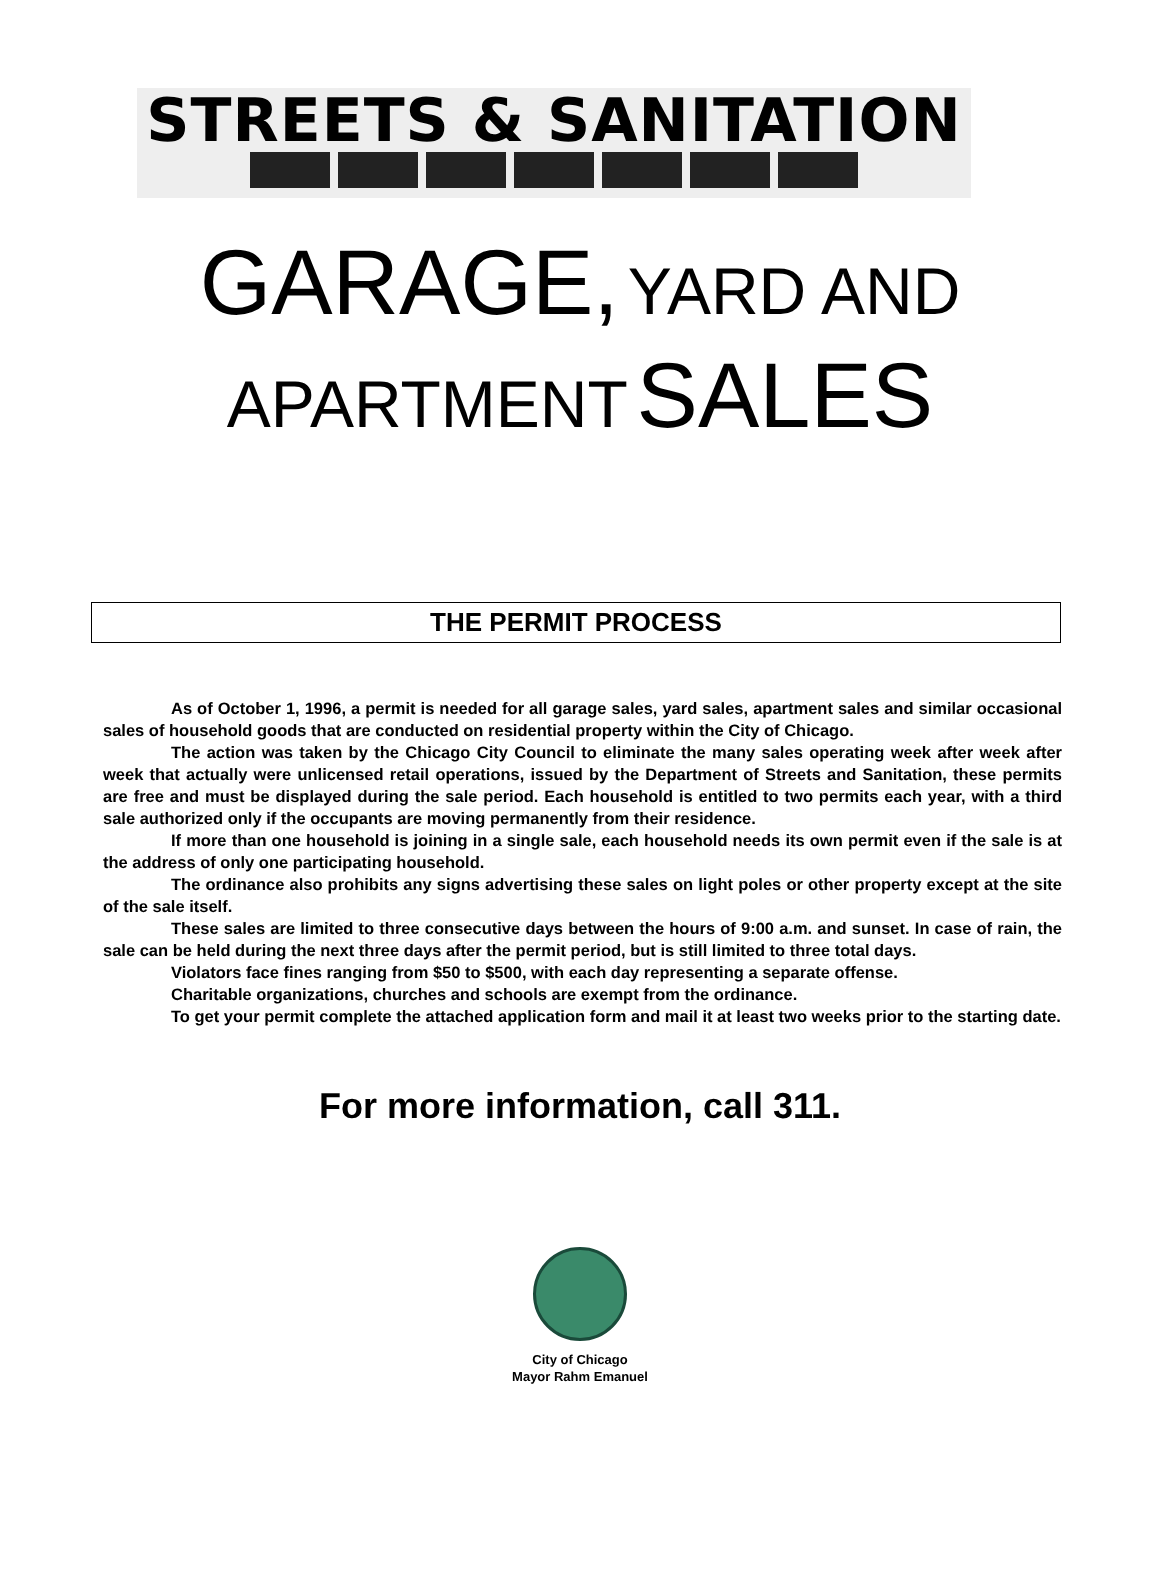STREETS & SANITATION
GARAGE, YARD AND
APARTMENT SALES
THE PERMIT PROCESS
As of October 1, 1996, a permit is needed for all garage sales, yard sales, apartment sales and similar occasional sales of household goods that are conducted on residential property within the City of Chicago.
The action was taken by the Chicago City Council to eliminate the many sales operating week after week after week that actually were unlicensed retail operations, issued by the Department of Streets and Sanitation, these permits are free and must be displayed during the sale period. Each household is entitled to two permits each year, with a third sale authorized only if the occupants are moving permanently from their residence.
If more than one household is joining in a single sale, each household needs its own permit even if the sale is at the address of only one participating household.
The ordinance also prohibits any signs advertising these sales on light poles or other property except at the site of the sale itself.
These sales are limited to three consecutive days between the hours of 9:00 a.m. and sunset. In case of rain, the sale can be held during the next three days after the permit period, but is still limited to three total days.
Violators face fines ranging from $50 to $500, with each day representing a separate offense.
Charitable organizations, churches and schools are exempt from the ordinance.
To get your permit complete the attached application form and mail it at least two weeks prior to the starting date.
For more information, call 311.
City of Chicago
Mayor Rahm Emanuel